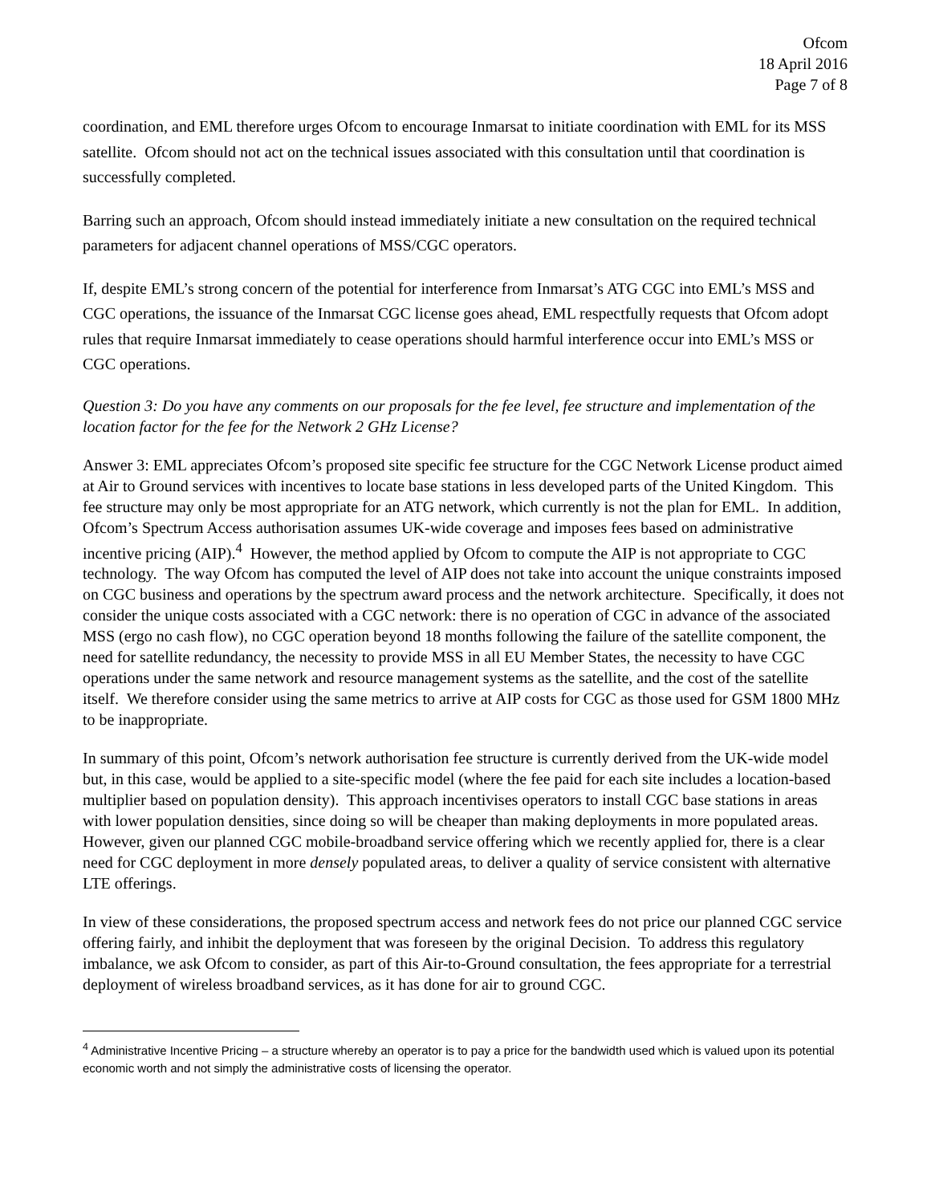Ofcom
18 April 2016
Page 7 of 8
coordination, and EML therefore urges Ofcom to encourage Inmarsat to initiate coordination with EML for its MSS satellite. Ofcom should not act on the technical issues associated with this consultation until that coordination is successfully completed.
Barring such an approach, Ofcom should instead immediately initiate a new consultation on the required technical parameters for adjacent channel operations of MSS/CGC operators.
If, despite EML’s strong concern of the potential for interference from Inmarsat’s ATG CGC into EML’s MSS and CGC operations, the issuance of the Inmarsat CGC license goes ahead, EML respectfully requests that Ofcom adopt rules that require Inmarsat immediately to cease operations should harmful interference occur into EML’s MSS or CGC operations.
Question 3: Do you have any comments on our proposals for the fee level, fee structure and implementation of the location factor for the fee for the Network 2 GHz License?
Answer 3: EML appreciates Ofcom’s proposed site specific fee structure for the CGC Network License product aimed at Air to Ground services with incentives to locate base stations in less developed parts of the United Kingdom. This fee structure may only be most appropriate for an ATG network, which currently is not the plan for EML. In addition, Ofcom’s Spectrum Access authorisation assumes UK-wide coverage and imposes fees based on administrative incentive pricing (AIP).<sup>4</sup> However, the method applied by Ofcom to compute the AIP is not appropriate to CGC technology. The way Ofcom has computed the level of AIP does not take into account the unique constraints imposed on CGC business and operations by the spectrum award process and the network architecture. Specifically, it does not consider the unique costs associated with a CGC network: there is no operation of CGC in advance of the associated MSS (ergo no cash flow), no CGC operation beyond 18 months following the failure of the satellite component, the need for satellite redundancy, the necessity to provide MSS in all EU Member States, the necessity to have CGC operations under the same network and resource management systems as the satellite, and the cost of the satellite itself. We therefore consider using the same metrics to arrive at AIP costs for CGC as those used for GSM 1800 MHz to be inappropriate.
In summary of this point, Ofcom’s network authorisation fee structure is currently derived from the UK-wide model but, in this case, would be applied to a site-specific model (where the fee paid for each site includes a location-based multiplier based on population density). This approach incentivises operators to install CGC base stations in areas with lower population densities, since doing so will be cheaper than making deployments in more populated areas. However, given our planned CGC mobile-broadband service offering which we recently applied for, there is a clear need for CGC deployment in more densely populated areas, to deliver a quality of service consistent with alternative LTE offerings.
In view of these considerations, the proposed spectrum access and network fees do not price our planned CGC service offering fairly, and inhibit the deployment that was foreseen by the original Decision. To address this regulatory imbalance, we ask Ofcom to consider, as part of this Air-to-Ground consultation, the fees appropriate for a terrestrial deployment of wireless broadband services, as it has done for air to ground CGC.
<sup>4</sup> Administrative Incentive Pricing – a structure whereby an operator is to pay a price for the bandwidth used which is valued upon its potential economic worth and not simply the administrative costs of licensing the operator.